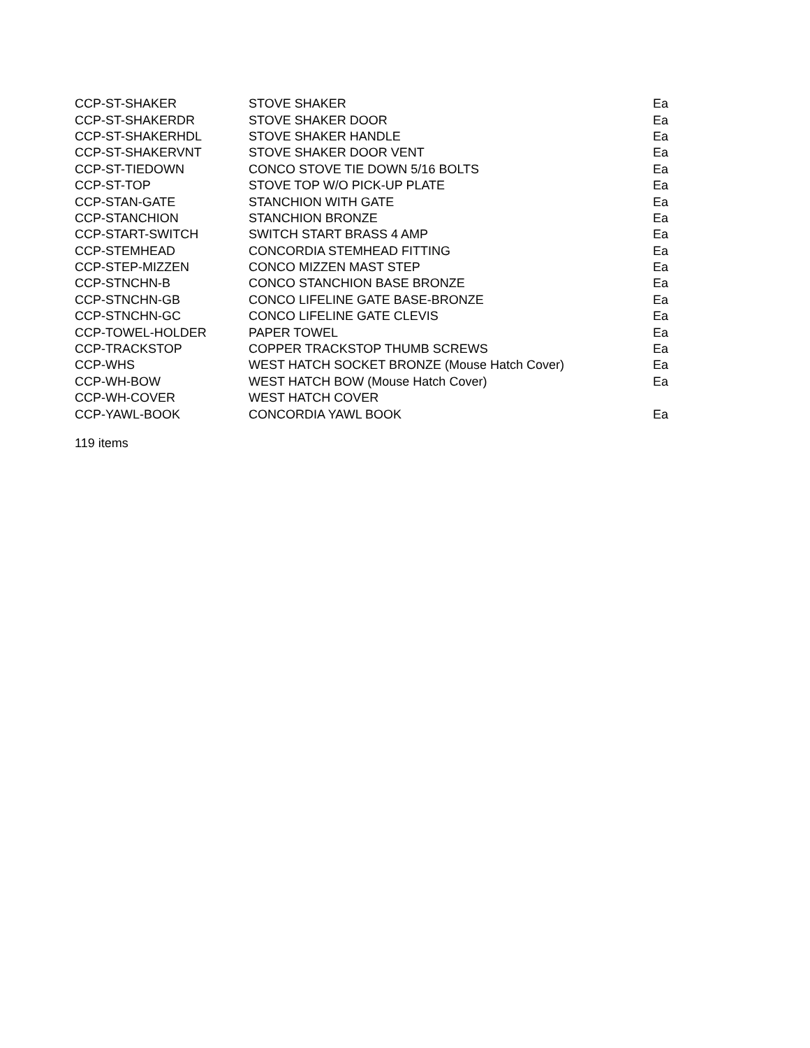| CCP-ST-SHAKER | STOVE SHAKER | Ea |
| CCP-ST-SHAKERDR | STOVE SHAKER DOOR | Ea |
| CCP-ST-SHAKERHDL | STOVE SHAKER HANDLE | Ea |
| CCP-ST-SHAKERVNT | STOVE SHAKER DOOR VENT | Ea |
| CCP-ST-TIEDOWN | CONCO STOVE TIE DOWN 5/16 BOLTS | Ea |
| CCP-ST-TOP | STOVE TOP W/O PICK-UP PLATE | Ea |
| CCP-STAN-GATE | STANCHION WITH GATE | Ea |
| CCP-STANCHION | STANCHION BRONZE | Ea |
| CCP-START-SWITCH | SWITCH START BRASS 4 AMP | Ea |
| CCP-STEMHEAD | CONCORDIA STEMHEAD FITTING | Ea |
| CCP-STEP-MIZZEN | CONCO MIZZEN MAST STEP | Ea |
| CCP-STNCHN-B | CONCO STANCHION BASE BRONZE | Ea |
| CCP-STNCHN-GB | CONCO LIFELINE GATE BASE-BRONZE | Ea |
| CCP-STNCHN-GC | CONCO LIFELINE GATE CLEVIS | Ea |
| CCP-TOWEL-HOLDER | PAPER TOWEL | Ea |
| CCP-TRACKSTOP | COPPER TRACKSTOP THUMB SCREWS | Ea |
| CCP-WHS | WEST HATCH SOCKET BRONZE (Mouse Hatch Cover) | Ea |
| CCP-WH-BOW | WEST HATCH BOW (Mouse Hatch Cover) | Ea |
| CCP-WH-COVER | WEST HATCH COVER | |
| CCP-YAWL-BOOK | CONCORDIA YAWL BOOK | Ea |
119 items